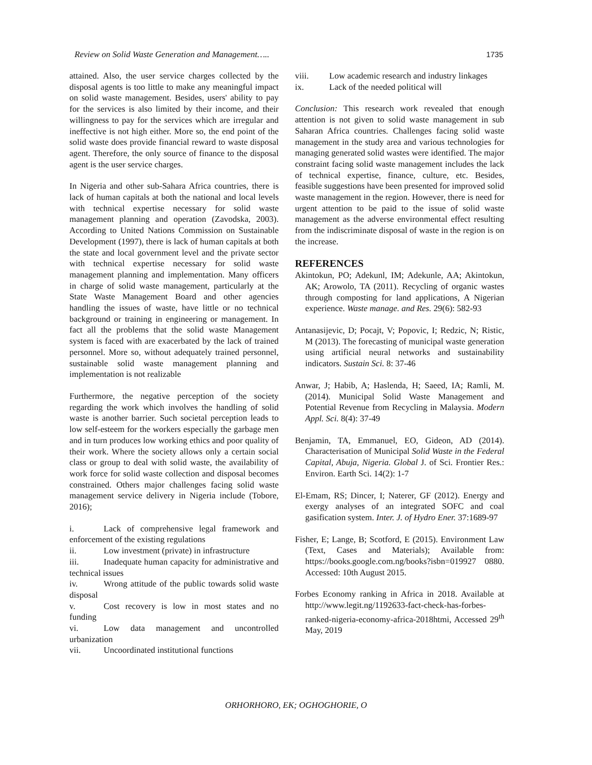Review on Solid Waste Generation and Management….. 1735
attained. Also, the user service charges collected by the disposal agents is too little to make any meaningful impact on solid waste management. Besides, users' ability to pay for the services is also limited by their income, and their willingness to pay for the services which are irregular and ineffective is not high either. More so, the end point of the solid waste does provide financial reward to waste disposal agent. Therefore, the only source of finance to the disposal agent is the user service charges.
In Nigeria and other sub-Sahara Africa countries, there is lack of human capitals at both the national and local levels with technical expertise necessary for solid waste management planning and operation (Zavodska, 2003). According to United Nations Commission on Sustainable Development (1997), there is lack of human capitals at both the state and local government level and the private sector with technical expertise necessary for solid waste management planning and implementation. Many officers in charge of solid waste management, particularly at the State Waste Management Board and other agencies handling the issues of waste, have little or no technical background or training in engineering or management. In fact all the problems that the solid waste Management system is faced with are exacerbated by the lack of trained personnel. More so, without adequately trained personnel, sustainable solid waste management planning and implementation is not realizable
Furthermore, the negative perception of the society regarding the work which involves the handling of solid waste is another barrier. Such societal perception leads to low self-esteem for the workers especially the garbage men and in turn produces low working ethics and poor quality of their work. Where the society allows only a certain social class or group to deal with solid waste, the availability of work force for solid waste collection and disposal becomes constrained. Others major challenges facing solid waste management service delivery in Nigeria include (Tobore, 2016);
i. Lack of comprehensive legal framework and enforcement of the existing regulations
ii. Low investment (private) in infrastructure
iii. Inadequate human capacity for administrative and technical issues
iv. Wrong attitude of the public towards solid waste disposal
v. Cost recovery is low in most states and no funding
vi. Low data management and uncontrolled urbanization
vii. Uncoordinated institutional functions
viii. Low academic research and industry linkages
ix. Lack of the needed political will
Conclusion: This research work revealed that enough attention is not given to solid waste management in sub Saharan Africa countries. Challenges facing solid waste management in the study area and various technologies for managing generated solid wastes were identified. The major constraint facing solid waste management includes the lack of technical expertise, finance, culture, etc. Besides, feasible suggestions have been presented for improved solid waste management in the region. However, there is need for urgent attention to be paid to the issue of solid waste management as the adverse environmental effect resulting from the indiscriminate disposal of waste in the region is on the increase.
REFERENCES
Akintokun, PO; Adekunl, IM; Adekunle, AA; Akintokun, AK; Arowolo, TA (2011). Recycling of organic wastes through composting for land applications, A Nigerian experience. Waste manage. and Res. 29(6): 582-93
Antanasijevic, D; Pocajt, V; Popovic, I; Redzic, N; Ristic, M (2013). The forecasting of municipal waste generation using artificial neural networks and sustainability indicators. Sustain Sci. 8: 37-46
Anwar, J; Habib, A; Haslenda, H; Saeed, IA; Ramli, M. (2014). Municipal Solid Waste Management and Potential Revenue from Recycling in Malaysia. Modern Appl. Sci. 8(4): 37-49
Benjamin, TA, Emmanuel, EO, Gideon, AD (2014). Characterisation of Municipal Solid Waste in the Federal Capital, Abuja, Nigeria. Global J. of Sci. Frontier Res.: Environ. Earth Sci. 14(2): 1-7
El-Emam, RS; Dincer, I; Naterer, GF (2012). Energy and exergy analyses of an integrated SOFC and coal gasification system. Inter. J. of Hydro Ener. 37:1689-97
Fisher, E; Lange, B; Scotford, E (2015). Environment Law (Text, Cases and Materials); Available from: https://books.google.com.ng/books?isbn=019927 0880. Accessed: 10th August 2015.
Forbes Economy ranking in Africa in 2018. Available at http://www.legit.ng/1192633-fact-check-has-forbes-ranked-nigeria-economy-africa-2018htmi, Accessed 29<sup>th</sup> May, 2019
ORHORHORO, EK; OGHOGHORIE, O